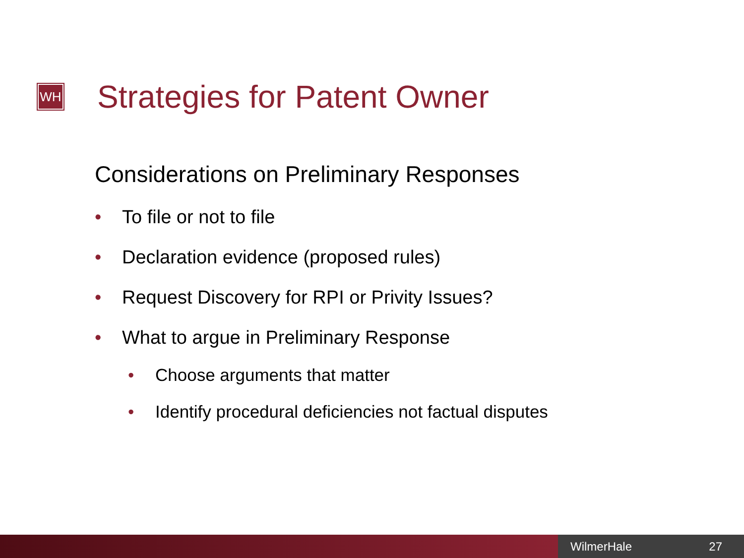WH
Strategies for Patent Owner
Considerations on Preliminary Responses
• To file or not to file
• Declaration evidence (proposed rules)
• Request Discovery for RPI or Privity Issues?
• What to argue in Preliminary Response
• Choose arguments that matter
• Identify procedural deficiencies not factual disputes
WilmerHale 27